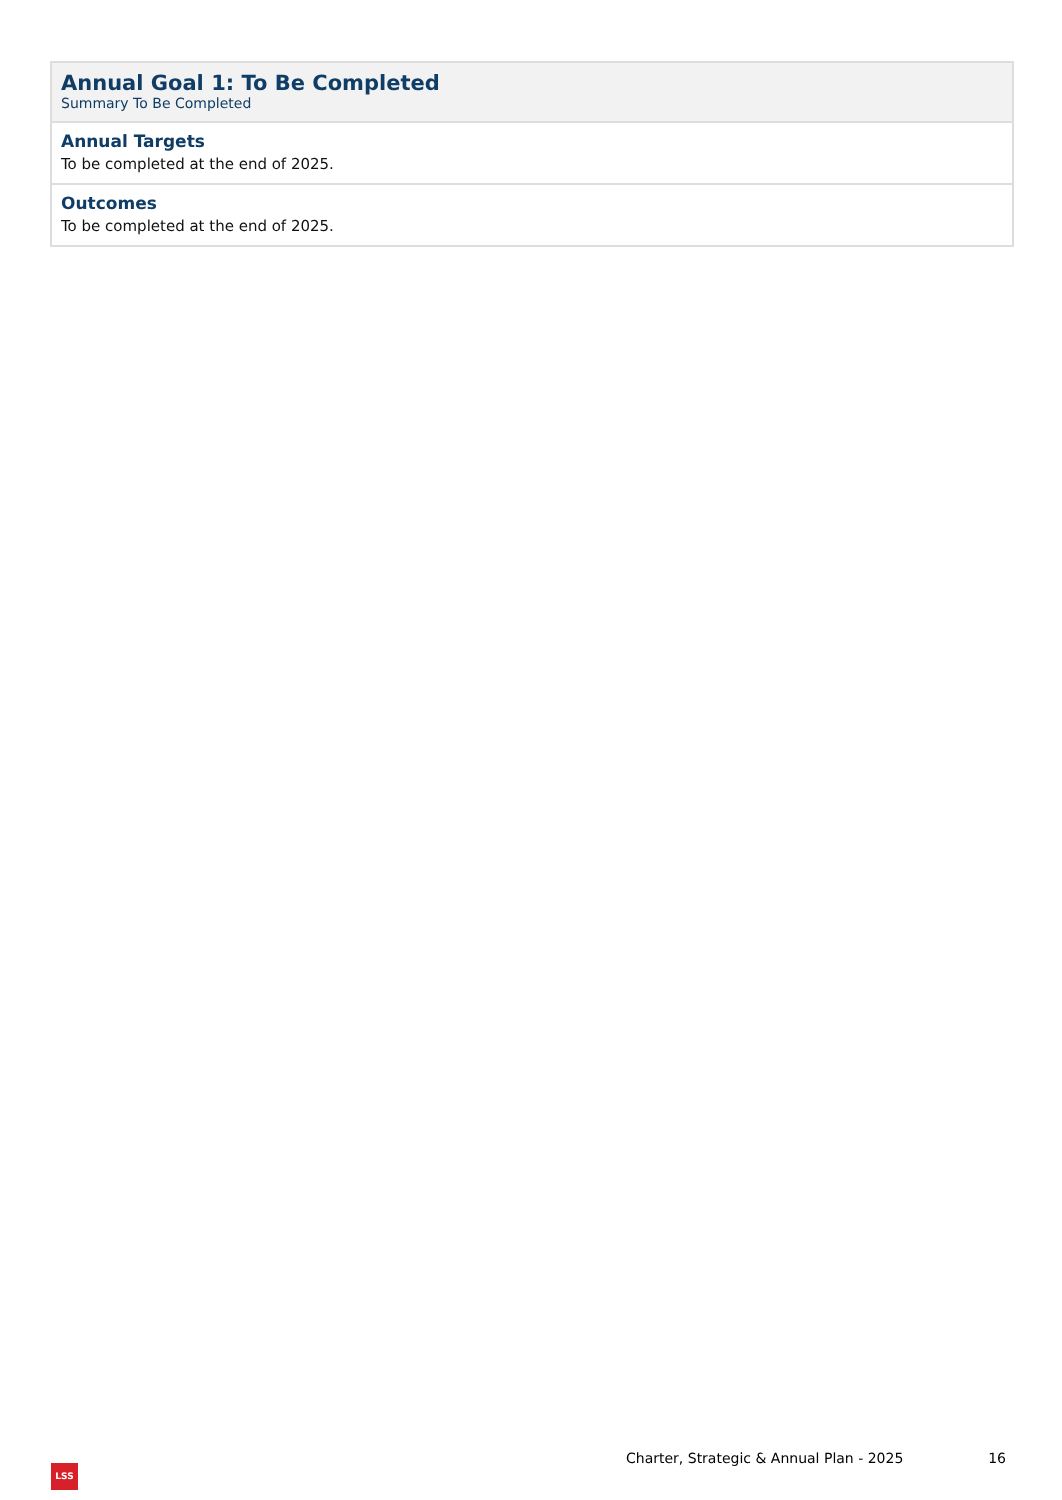| Annual Goal 1: To Be Completed Summary To Be Completed |
| Annual Targets To be completed at the end of 2025. |
| Outcomes To be completed at the end of 2025. |
Charter, Strategic & Annual Plan - 2025 16
LSS